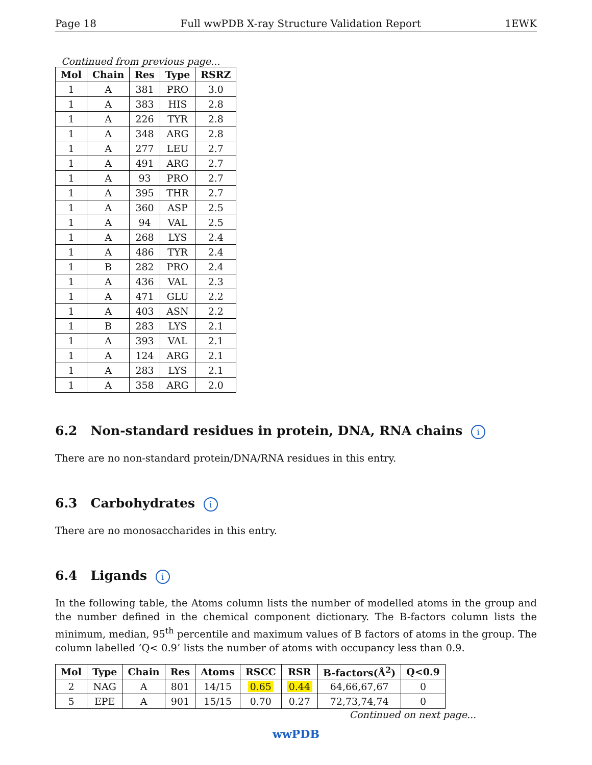Page 18 Full wwPDB X-ray Structure Validation Report 1EWK
Continued from previous page...
| Mol | Chain | Res | Type | RSRZ |
| --- | --- | --- | --- | --- |
| 1 | A | 381 | PRO | 3.0 |
| 1 | A | 383 | HIS | 2.8 |
| 1 | A | 226 | TYR | 2.8 |
| 1 | A | 348 | ARG | 2.8 |
| 1 | A | 277 | LEU | 2.7 |
| 1 | A | 491 | ARG | 2.7 |
| 1 | A | 93 | PRO | 2.7 |
| 1 | A | 395 | THR | 2.7 |
| 1 | A | 360 | ASP | 2.5 |
| 1 | A | 94 | VAL | 2.5 |
| 1 | A | 268 | LYS | 2.4 |
| 1 | A | 486 | TYR | 2.4 |
| 1 | B | 282 | PRO | 2.4 |
| 1 | A | 436 | VAL | 2.3 |
| 1 | A | 471 | GLU | 2.2 |
| 1 | A | 403 | ASN | 2.2 |
| 1 | B | 283 | LYS | 2.1 |
| 1 | A | 393 | VAL | 2.1 |
| 1 | A | 124 | ARG | 2.1 |
| 1 | A | 283 | LYS | 2.1 |
| 1 | A | 358 | ARG | 2.0 |
6.2 Non-standard residues in protein, DNA, RNA chains i
There are no non-standard protein/DNA/RNA residues in this entry.
6.3 Carbohydrates i
There are no monosaccharides in this entry.
6.4 Ligands i
In the following table, the Atoms column lists the number of modelled atoms in the group and the number defined in the chemical component dictionary. The B-factors column lists the minimum, median, 95<sup>th</sup> percentile and maximum values of B factors of atoms in the group. The column labelled ‘Q< 0.9’ lists the number of atoms with occupancy less than 0.9.
| Mol | Type | Chain | Res | Atoms | RSCC | RSR | B-factors(Å<sup>2</sup>) | Q<0.9 |
| --- | --- | --- | --- | --- | --- | --- | --- | --- |
| 2 | NAG | A | 801 | 14/15 | 0.65 | 0.44 | 64,66,67,67 | 0 |
| 5 | EPE | A | 901 | 15/15 | 0.70 | 0.27 | 72,73,74,74 | 0 |
Continued on next page...
wwPDB